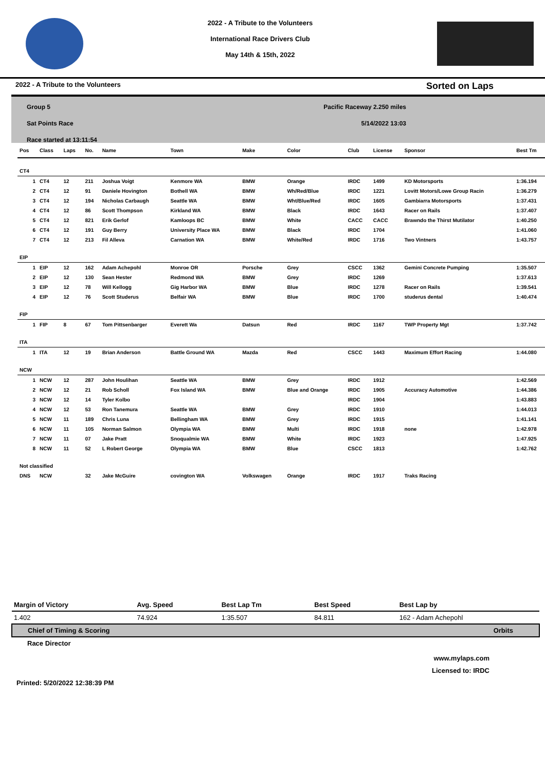2022 - A Tribute to the Volunteers
International Race Drivers Club
May 14th & 15th, 2022
2022 - A Tribute to the Volunteers Sorted on Laps
Group 5
Sat Points Race
Race started at 13:11:54
Pacific Raceway 2.250 miles
5/14/2022 13:03
| Pos | Class | Laps | No. | Name | Town | Make | Color | Club | License | Sponsor | Best Tm |
| --- | --- | --- | --- | --- | --- | --- | --- | --- | --- | --- | --- |
| CT4 | | | | | | | | | | | |
| 1 | CT4 | 12 | 211 | Joshua Voigt | Kenmore WA | BMW | Orange | IRDC | 1499 | KD Motorsports | 1:36.194 |
| 2 | CT4 | 12 | 91 | Daniele Hovington | Bothell WA | BMW | Wh/Red/Blue | IRDC | 1221 | Lovitt Motors/Lowe Group Racin | 1:36.279 |
| 3 | CT4 | 12 | 194 | Nicholas Carbaugh | Seattle WA | BMW | Wht/Blue/Red | IRDC | 1605 | Gambiarra Motorsports | 1:37.431 |
| 4 | CT4 | 12 | 86 | Scott Thompson | Kirkland WA | BMW | Black | IRDC | 1643 | Racer on Rails | 1:37.407 |
| 5 | CT4 | 12 | 821 | Erik Gerlof | Kamloops BC | BMW | White | CACC | CACC | Brawndo the Thirst Mutilator | 1:40.250 |
| 6 | CT4 | 12 | 191 | Guy Berry | University Place WA | BMW | Black | IRDC | 1704 | | 1:41.060 |
| 7 | CT4 | 12 | 213 | Fil Alleva | Carnation WA | BMW | White/Red | IRDC | 1716 | Two Vintners | 1:43.757 |
| EIP | | | | | | | | | | | |
| 1 | EIP | 12 | 162 | Adam Achepohl | Monroe OR | Porsche | Grey | CSCC | 1362 | Gemini Concrete Pumping | 1:35.507 |
| 2 | EIP | 12 | 130 | Sean Hester | Redmond WA | BMW | Grey | IRDC | 1269 | | 1:37.613 |
| 3 | EIP | 12 | 78 | Will Kellogg | Gig Harbor WA | BMW | Blue | IRDC | 1278 | Racer on Rails | 1:39.541 |
| 4 | EIP | 12 | 76 | Scott Studerus | Belfair WA | BMW | Blue | IRDC | 1700 | studerus dental | 1:40.474 |
| FIP | | | | | | | | | | | |
| 1 | FIP | 8 | 67 | Tom Pittsenbarger | Everett Wa | Datsun | Red | IRDC | 1167 | TWP Property Mgt | 1:37.742 |
| ITA | | | | | | | | | | | |
| 1 | ITA | 12 | 19 | Brian Anderson | Battle Ground WA | Mazda | Red | CSCC | 1443 | Maximum Effort Racing | 1:44.080 |
| NCW | | | | | | | | | | | |
| 1 | NCW | 12 | 287 | John Houlihan | Seattle WA | BMW | Grey | IRDC | 1912 | | 1:42.569 |
| 2 | NCW | 12 | 21 | Rob Scholl | Fox Island WA | BMW | Blue and Orange | IRDC | 1905 | Accuracy Automotive | 1:44.386 |
| 3 | NCW | 12 | 14 | Tyler Kolbo | | | | IRDC | 1904 | | 1:43.883 |
| 4 | NCW | 12 | 53 | Ron Tanemura | Seattle WA | BMW | Grey | IRDC | 1910 | | 1:44.013 |
| 5 | NCW | 11 | 189 | Chris Luna | Bellingham WA | BMW | Grey | IRDC | 1915 | | 1:41.141 |
| 6 | NCW | 11 | 105 | Norman Salmon | Olympia WA | BMW | Multi | IRDC | 1918 | none | 1:42.978 |
| 7 | NCW | 11 | 07 | Jake Pratt | Snoqualmie WA | BMW | White | IRDC | 1923 | | 1:47.925 |
| 8 | NCW | 11 | 52 | L Robert George | Olympia WA | BMW | Blue | CSCC | 1813 | | 1:42.762 |
| Not classified | | | | | | | | | | | |
| DNS | NCW | | 32 | Jake McGuire | covington WA | Volkswagen | Orange | IRDC | 1917 | Traks Racing | |
| Margin of Victory | Avg. Speed | Best Lap Tm | Best Speed | Best Lap by |
| 1.402 | 74.924 | 1:35.507 | 84.811 | 162 - Adam Achepohl |
| Chief of Timing & Scoring | | | | Orbits |
| Race Director | | | | |
www.mylaps.com
Licensed to: IRDC
Printed: 5/20/2022 12:38:39 PM